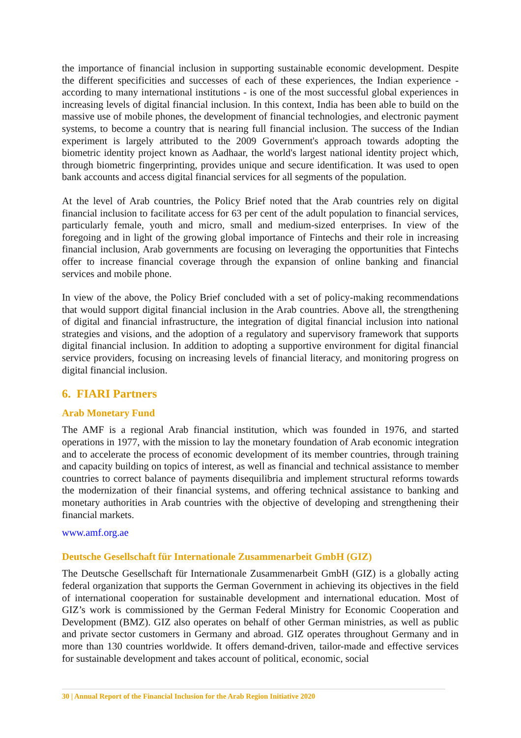the importance of financial inclusion in supporting sustainable economic development. Despite the different specificities and successes of each of these experiences, the Indian experience - according to many international institutions - is one of the most successful global experiences in increasing levels of digital financial inclusion. In this context, India has been able to build on the massive use of mobile phones, the development of financial technologies, and electronic payment systems, to become a country that is nearing full financial inclusion. The success of the Indian experiment is largely attributed to the 2009 Government's approach towards adopting the biometric identity project known as Aadhaar, the world's largest national identity project which, through biometric fingerprinting, provides unique and secure identification. It was used to open bank accounts and access digital financial services for all segments of the population.
At the level of Arab countries, the Policy Brief noted that the Arab countries rely on digital financial inclusion to facilitate access for 63 per cent of the adult population to financial services, particularly female, youth and micro, small and medium-sized enterprises. In view of the foregoing and in light of the growing global importance of Fintechs and their role in increasing financial inclusion, Arab governments are focusing on leveraging the opportunities that Fintechs offer to increase financial coverage through the expansion of online banking and financial services and mobile phone.
In view of the above, the Policy Brief concluded with a set of policy-making recommendations that would support digital financial inclusion in the Arab countries. Above all, the strengthening of digital and financial infrastructure, the integration of digital financial inclusion into national strategies and visions, and the adoption of a regulatory and supervisory framework that supports digital financial inclusion. In addition to adopting a supportive environment for digital financial service providers, focusing on increasing levels of financial literacy, and monitoring progress on digital financial inclusion.
6. FIARI Partners
Arab Monetary Fund
The AMF is a regional Arab financial institution, which was founded in 1976, and started operations in 1977, with the mission to lay the monetary foundation of Arab economic integration and to accelerate the process of economic development of its member countries, through training and capacity building on topics of interest, as well as financial and technical assistance to member countries to correct balance of payments disequilibria and implement structural reforms towards the modernization of their financial systems, and offering technical assistance to banking and monetary authorities in Arab countries with the objective of developing and strengthening their financial markets.
www.amf.org.ae
Deutsche Gesellschaft für Internationale Zusammenarbeit GmbH (GIZ)
The Deutsche Gesellschaft für Internationale Zusammenarbeit GmbH (GIZ) is a globally acting federal organization that supports the German Government in achieving its objectives in the field of international cooperation for sustainable development and international education. Most of GIZ’s work is commissioned by the German Federal Ministry for Economic Cooperation and Development (BMZ). GIZ also operates on behalf of other German ministries, as well as public and private sector customers in Germany and abroad. GIZ operates throughout Germany and in more than 130 countries worldwide. It offers demand-driven, tailor-made and effective services for sustainable development and takes account of political, economic, social
30 | Annual Report of the Financial Inclusion for the Arab Region Initiative 2020